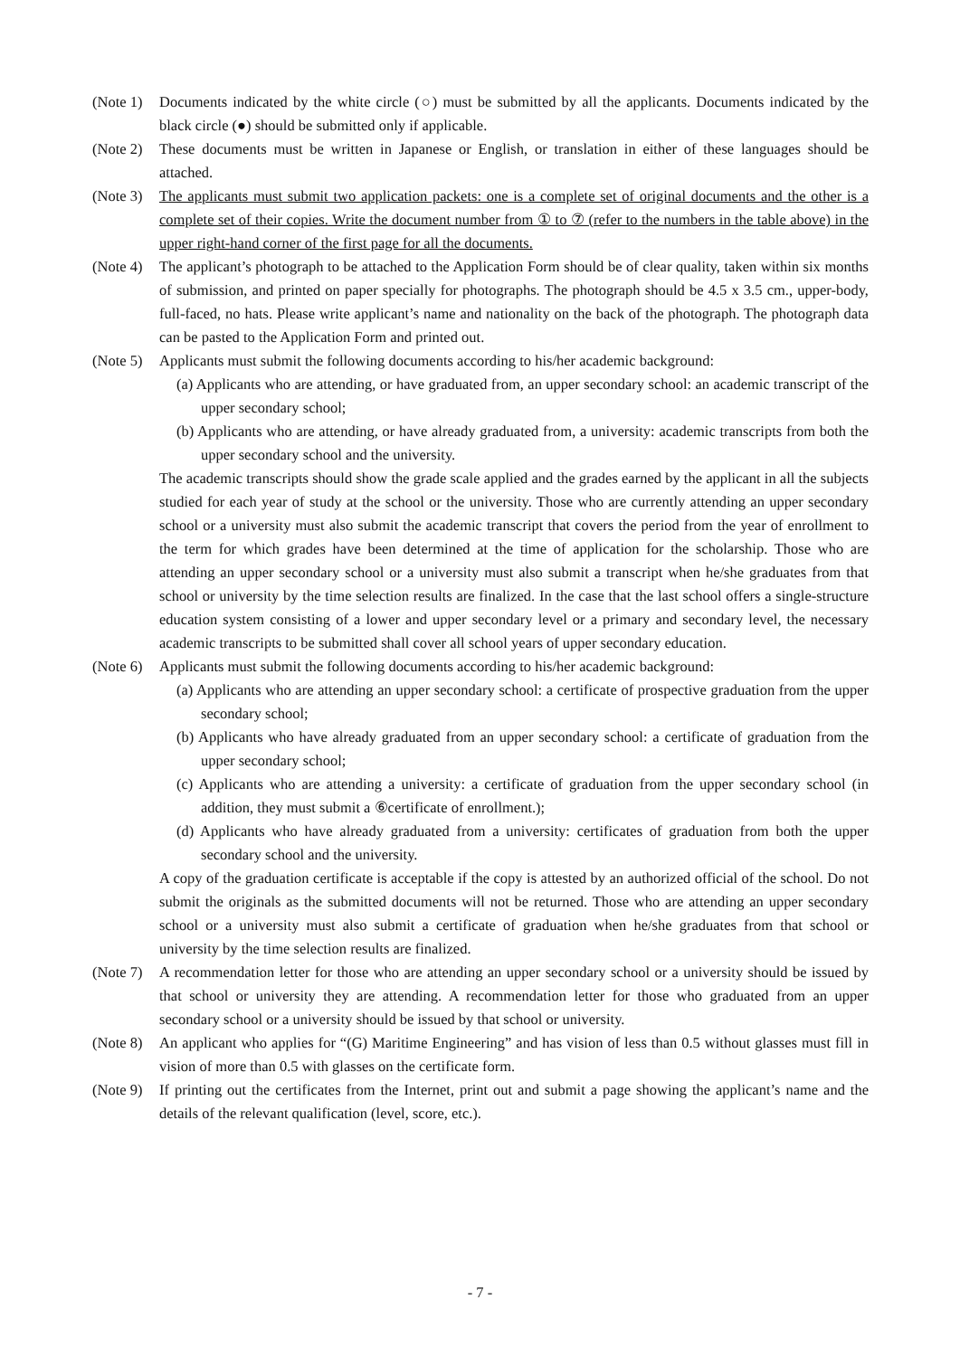(Note 1)
Documents indicated by the white circle (○) must be submitted by all the applicants. Documents indicated by the black circle (●) should be submitted only if applicable.
(Note 2)
These documents must be written in Japanese or English, or translation in either of these languages should be attached.
(Note 3)
The applicants must submit two application packets: one is a complete set of original documents and the other is a complete set of their copies. Write the document number from ① to ⑦ (refer to the numbers in the table above) in the upper right-hand corner of the first page for all the documents.
(Note 4)
The applicant’s photograph to be attached to the Application Form should be of clear quality, taken within six months of submission, and printed on paper specially for photographs. The photograph should be 4.5 x 3.5 cm., upper-body, full-faced, no hats. Please write applicant’s name and nationality on the back of the photograph. The photograph data can be pasted to the Application Form and printed out.
(Note 5)
Applicants must submit the following documents according to his/her academic background:
(a) Applicants who are attending, or have graduated from, an upper secondary school: an academic transcript of the upper secondary school;
(b) Applicants who are attending, or have already graduated from, a university: academic transcripts from both the upper secondary school and the university.
The academic transcripts should show the grade scale applied and the grades earned by the applicant in all the subjects studied for each year of study at the school or the university. Those who are currently attending an upper secondary school or a university must also submit the academic transcript that covers the period from the year of enrollment to the term for which grades have been determined at the time of application for the scholarship. Those who are attending an upper secondary school or a university must also submit a transcript when he/she graduates from that school or university by the time selection results are finalized. In the case that the last school offers a single-structure education system consisting of a lower and upper secondary level or a primary and secondary level, the necessary academic transcripts to be submitted shall cover all school years of upper secondary education.
(Note 6)
Applicants must submit the following documents according to his/her academic background:
(a) Applicants who are attending an upper secondary school: a certificate of prospective graduation from the upper secondary school;
(b) Applicants who have already graduated from an upper secondary school: a certificate of graduation from the upper secondary school;
(c) Applicants who are attending a university: a certificate of graduation from the upper secondary school (in addition, they must submit a ⑥certificate of enrollment.);
(d) Applicants who have already graduated from a university: certificates of graduation from both the upper secondary school and the university.
A copy of the graduation certificate is acceptable if the copy is attested by an authorized official of the school. Do not submit the originals as the submitted documents will not be returned. Those who are attending an upper secondary school or a university must also submit a certificate of graduation when he/she graduates from that school or university by the time selection results are finalized.
(Note 7)
A recommendation letter for those who are attending an upper secondary school or a university should be issued by that school or university they are attending. A recommendation letter for those who graduated from an upper secondary school or a university should be issued by that school or university.
(Note 8)
An applicant who applies for “(G) Maritime Engineering” and has vision of less than 0.5 without glasses must fill in vision of more than 0.5 with glasses on the certificate form.
(Note 9)
If printing out the certificates from the Internet, print out and submit a page showing the applicant’s name and the details of the relevant qualification (level, score, etc.).
- 7 -